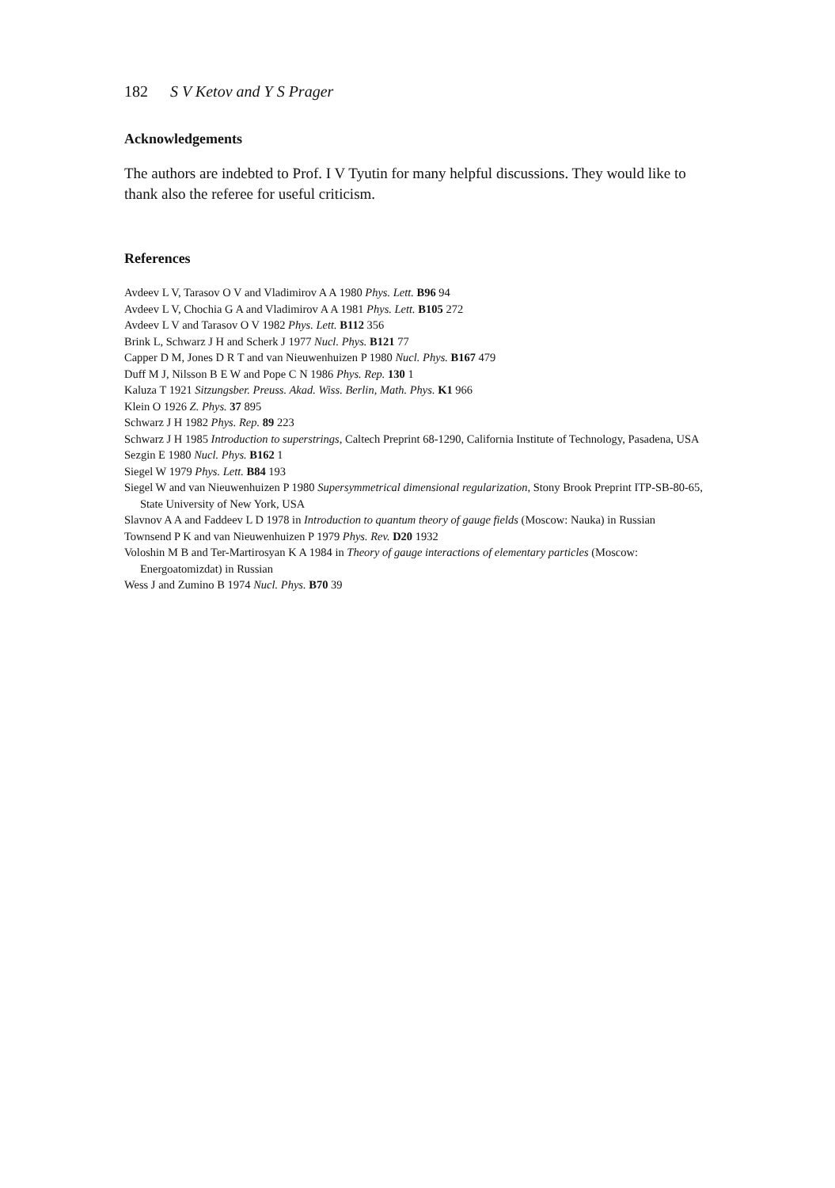182 S V Ketov and Y S Prager
Acknowledgements
The authors are indebted to Prof. I V Tyutin for many helpful discussions. They would like to thank also the referee for useful criticism.
References
Avdeev L V, Tarasov O V and Vladimirov A A 1980 Phys. Lett. B96 94
Avdeev L V, Chochia G A and Vladimirov A A 1981 Phys. Lett. B105 272
Avdeev L V and Tarasov O V 1982 Phys. Lett. B112 356
Brink L, Schwarz J H and Scherk J 1977 Nucl. Phys. B121 77
Capper D M, Jones D R T and van Nieuwenhuizen P 1980 Nucl. Phys. B167 479
Duff M J, Nilsson B E W and Pope C N 1986 Phys. Rep. 130 1
Kaluza T 1921 Sitzungsber. Preuss. Akad. Wiss. Berlin, Math. Phys. K1 966
Klein O 1926 Z. Phys. 37 895
Schwarz J H 1982 Phys. Rep. 89 223
Schwarz J H 1985 Introduction to superstrings, Caltech Preprint 68-1290, California Institute of Technology, Pasadena, USA
Sezgin E 1980 Nucl. Phys. B162 1
Siegel W 1979 Phys. Lett. B84 193
Siegel W and van Nieuwenhuizen P 1980 Supersymmetrical dimensional regularization, Stony Brook Preprint ITP-SB-80-65, State University of New York, USA
Slavnov A A and Faddeev L D 1978 in Introduction to quantum theory of gauge fields (Moscow: Nauka) in Russian
Townsend P K and van Nieuwenhuizen P 1979 Phys. Rev. D20 1932
Voloshin M B and Ter-Martirosyan K A 1984 in Theory of gauge interactions of elementary particles (Moscow: Energoatomizdat) in Russian
Wess J and Zumino B 1974 Nucl. Phys. B70 39